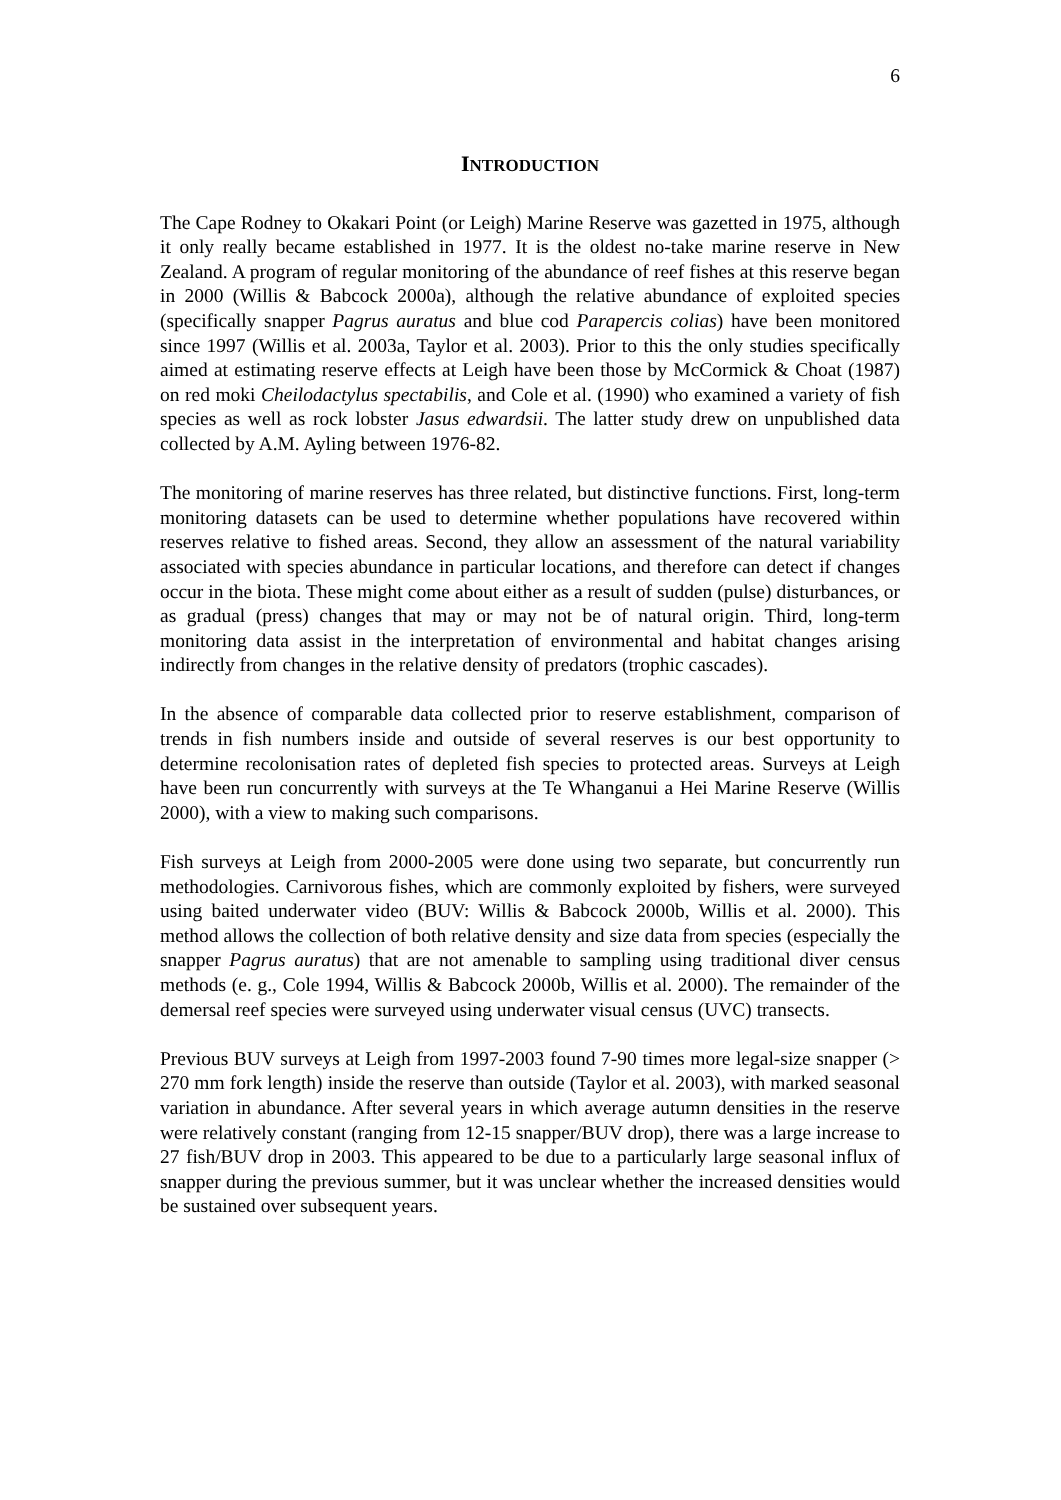6
INTRODUCTION
The Cape Rodney to Okakari Point (or Leigh) Marine Reserve was gazetted in 1975, although it only really became established in 1977. It is the oldest no-take marine reserve in New Zealand. A program of regular monitoring of the abundance of reef fishes at this reserve began in 2000 (Willis & Babcock 2000a), although the relative abundance of exploited species (specifically snapper Pagrus auratus and blue cod Parapercis colias) have been monitored since 1997 (Willis et al. 2003a, Taylor et al. 2003). Prior to this the only studies specifically aimed at estimating reserve effects at Leigh have been those by McCormick & Choat (1987) on red moki Cheilodactylus spectabilis, and Cole et al. (1990) who examined a variety of fish species as well as rock lobster Jasus edwardsii. The latter study drew on unpublished data collected by A.M. Ayling between 1976-82.
The monitoring of marine reserves has three related, but distinctive functions. First, long-term monitoring datasets can be used to determine whether populations have recovered within reserves relative to fished areas. Second, they allow an assessment of the natural variability associated with species abundance in particular locations, and therefore can detect if changes occur in the biota. These might come about either as a result of sudden (pulse) disturbances, or as gradual (press) changes that may or may not be of natural origin. Third, long-term monitoring data assist in the interpretation of environmental and habitat changes arising indirectly from changes in the relative density of predators (trophic cascades).
In the absence of comparable data collected prior to reserve establishment, comparison of trends in fish numbers inside and outside of several reserves is our best opportunity to determine recolonisation rates of depleted fish species to protected areas. Surveys at Leigh have been run concurrently with surveys at the Te Whanganui a Hei Marine Reserve (Willis 2000), with a view to making such comparisons.
Fish surveys at Leigh from 2000-2005 were done using two separate, but concurrently run methodologies. Carnivorous fishes, which are commonly exploited by fishers, were surveyed using baited underwater video (BUV: Willis & Babcock 2000b, Willis et al. 2000). This method allows the collection of both relative density and size data from species (especially the snapper Pagrus auratus) that are not amenable to sampling using traditional diver census methods (e. g., Cole 1994, Willis & Babcock 2000b, Willis et al. 2000). The remainder of the demersal reef species were surveyed using underwater visual census (UVC) transects.
Previous BUV surveys at Leigh from 1997-2003 found 7-90 times more legal-size snapper (> 270 mm fork length) inside the reserve than outside (Taylor et al. 2003), with marked seasonal variation in abundance. After several years in which average autumn densities in the reserve were relatively constant (ranging from 12-15 snapper/BUV drop), there was a large increase to 27 fish/BUV drop in 2003. This appeared to be due to a particularly large seasonal influx of snapper during the previous summer, but it was unclear whether the increased densities would be sustained over subsequent years.